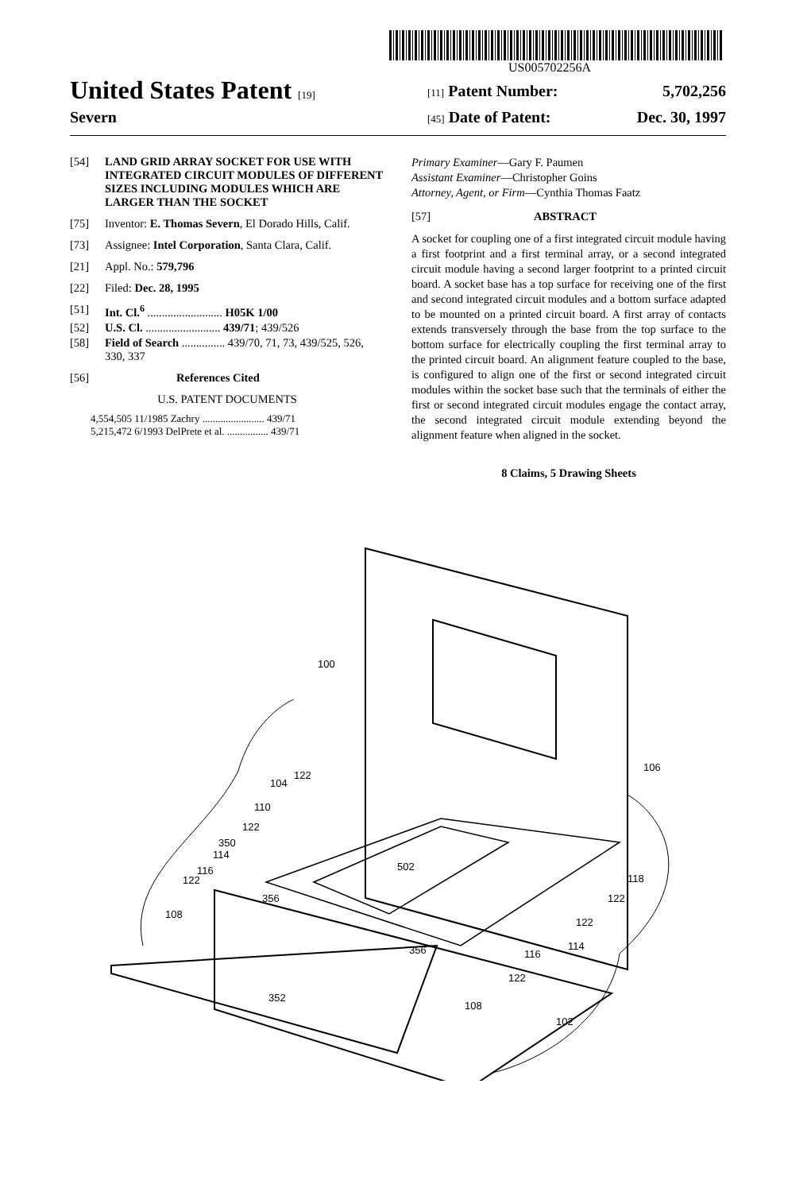US005702256A
United States Patent [19]
Severn
[11] Patent Number: 5,702,256
[45] Date of Patent: Dec. 30, 1997
[54] LAND GRID ARRAY SOCKET FOR USE WITH INTEGRATED CIRCUIT MODULES OF DIFFERENT SIZES INCLUDING MODULES WHICH ARE LARGER THAN THE SOCKET
[75] Inventor: E. Thomas Severn, El Dorado Hills, Calif.
[73] Assignee: Intel Corporation, Santa Clara, Calif.
[21] Appl. No.: 579,796
[22] Filed: Dec. 28, 1995
[51] Int. Cl.<sup>6</sup> .......................... H05K 1/00
[52] U.S. Cl. .......................... 439/71; 439/526
[58] Field of Search ............... 439/70, 71, 73, 439/525, 526, 330, 337
[56] References Cited
U.S. PATENT DOCUMENTS
4,554,505 11/1985 Zachry ........................ 439/71
5,215,472 6/1993 DelPrete et al. ................ 439/71
Primary Examiner—Gary F. Paumen
Assistant Examiner—Christopher Goins
Attorney, Agent, or Firm—Cynthia Thomas Faatz
[57] ABSTRACT
A socket for coupling one of a first integrated circuit module having a first footprint and a first terminal array, or a second integrated circuit module having a second larger footprint to a printed circuit board. A socket base has a top surface for receiving one of the first and second integrated circuit modules and a bottom surface adapted to be mounted on a printed circuit board. A first array of contacts extends transversely through the base from the top surface to the bottom surface for electrically coupling the first terminal array to the printed circuit board. An alignment feature coupled to the base, is configured to align one of the first or second integrated circuit modules within the socket base such that the terminals of either the first or second integrated circuit modules engage the contact array, the second integrated circuit module extending beyond the alignment feature when aligned in the socket.
8 Claims, 5 Drawing Sheets
100
106
502
352
102
104
122
110
122
350
114
116
122
356
108
118
122
122
114
116
122
356
108